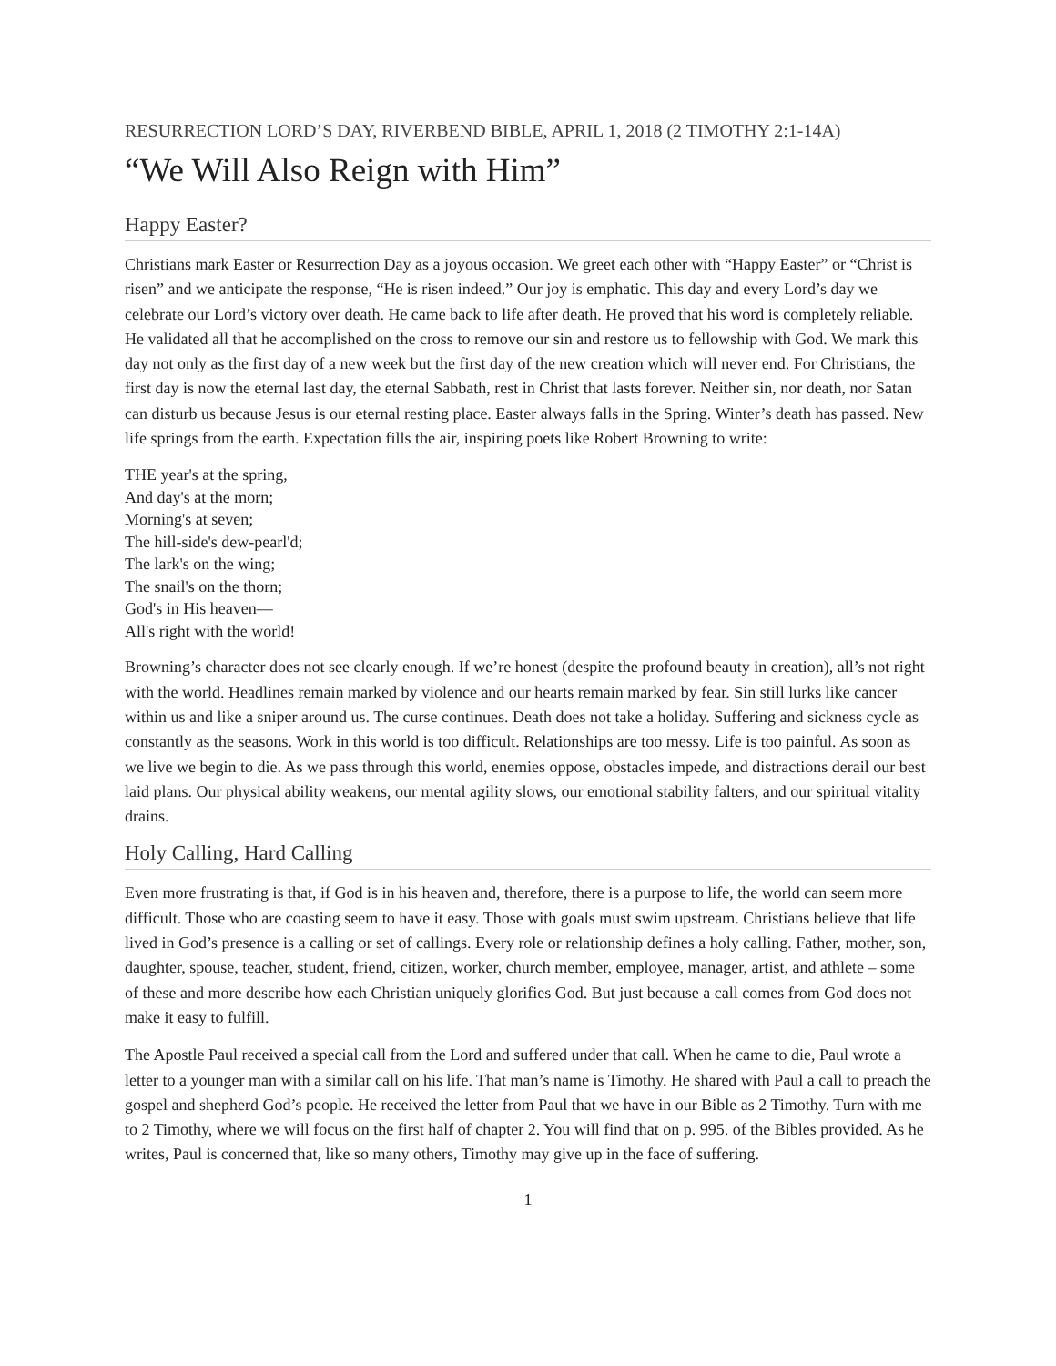RESURRECTION LORD’S DAY, RIVERBEND BIBLE, APRIL 1, 2018 (2 TIMOTHY 2:1-14A)
“We Will Also Reign with Him”
Happy Easter?
Christians mark Easter or Resurrection Day as a joyous occasion. We greet each other with “Happy Easter” or “Christ is risen” and we anticipate the response, “He is risen indeed.” Our joy is emphatic. This day and every Lord’s day we celebrate our Lord’s victory over death. He came back to life after death. He proved that his word is completely reliable. He validated all that he accomplished on the cross to remove our sin and restore us to fellowship with God. We mark this day not only as the first day of a new week but the first day of the new creation which will never end. For Christians, the first day is now the eternal last day, the eternal Sabbath, rest in Christ that lasts forever. Neither sin, nor death, nor Satan can disturb us because Jesus is our eternal resting place. Easter always falls in the Spring. Winter’s death has passed. New life springs from the earth. Expectation fills the air, inspiring poets like Robert Browning to write:
THE year's at the spring,
And day's at the morn;
Morning's at seven;
The hill-side's dew-pearl'd;
The lark's on the wing;
The snail's on the thorn;
God's in His heaven—
All's right with the world!
Browning’s character does not see clearly enough. If we’re honest (despite the profound beauty in creation), all’s not right with the world. Headlines remain marked by violence and our hearts remain marked by fear. Sin still lurks like cancer within us and like a sniper around us. The curse continues. Death does not take a holiday. Suffering and sickness cycle as constantly as the seasons. Work in this world is too difficult. Relationships are too messy. Life is too painful. As soon as we live we begin to die. As we pass through this world, enemies oppose, obstacles impede, and distractions derail our best laid plans. Our physical ability weakens, our mental agility slows, our emotional stability falters, and our spiritual vitality drains.
Holy Calling, Hard Calling
Even more frustrating is that, if God is in his heaven and, therefore, there is a purpose to life, the world can seem more difficult. Those who are coasting seem to have it easy. Those with goals must swim upstream. Christians believe that life lived in God’s presence is a calling or set of callings. Every role or relationship defines a holy calling. Father, mother, son, daughter, spouse, teacher, student, friend, citizen, worker, church member, employee, manager, artist, and athlete – some of these and more describe how each Christian uniquely glorifies God. But just because a call comes from God does not make it easy to fulfill.
The Apostle Paul received a special call from the Lord and suffered under that call. When he came to die, Paul wrote a letter to a younger man with a similar call on his life. That man’s name is Timothy. He shared with Paul a call to preach the gospel and shepherd God’s people. He received the letter from Paul that we have in our Bible as 2 Timothy. Turn with me to 2 Timothy, where we will focus on the first half of chapter 2. You will find that on p. 995. of the Bibles provided. As he writes, Paul is concerned that, like so many others, Timothy may give up in the face of suffering.
1